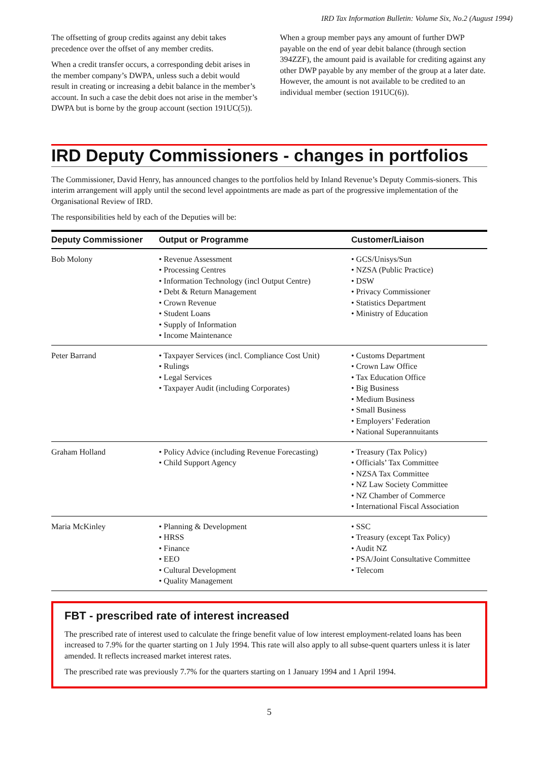IRD Tax Information Bulletin: Volume Six, No.2 (August 1994)
The offsetting of group credits against any debit takes precedence over the offset of any member credits.
When a credit transfer occurs, a corresponding debit arises in the member company’s DWPA, unless such a debit would result in creating or increasing a debit balance in the member’s account. In such a case the debit does not arise in the member’s DWPA but is borne by the group account (section 191UC(5)).
When a group member pays any amount of further DWP payable on the end of year debit balance (through section 394ZZF), the amount paid is available for crediting against any other DWP payable by any member of the group at a later date. However, the amount is not available to be credited to an individual member (section 191UC(6)).
IRD Deputy Commissioners - changes in portfolios
The Commissioner, David Henry, has announced changes to the portfolios held by Inland Revenue’s Deputy Commis-sioners. This interim arrangement will apply until the second level appointments are made as part of the progressive implementation of the Organisational Review of IRD.
The responsibilities held by each of the Deputies will be:
| Deputy Commissioner | Output or Programme | Customer/Liaison |
| --- | --- | --- |
| Bob Molony | • Revenue Assessment • Processing Centres • Information Technology (incl Output Centre) • Debt & Return Management • Crown Revenue • Student Loans • Supply of Information • Income Maintenance | • GCS/Unisys/Sun • NZSA (Public Practice) • DSW • Privacy Commissioner • Statistics Department • Ministry of Education |
| Peter Barrand | • Taxpayer Services (incl. Compliance Cost Unit) • Rulings • Legal Services • Taxpayer Audit (including Corporates) | • Customs Department • Crown Law Office • Tax Education Office • Big Business • Medium Business • Small Business • Employers’ Federation • National Superannuitants |
| Graham Holland | • Policy Advice (including Revenue Forecasting) • Child Support Agency | • Treasury (Tax Policy) • Officials’ Tax Committee • NZSA Tax Committee • NZ Law Society Committee • NZ Chamber of Commerce • International Fiscal Association |
| Maria McKinley | • Planning & Development • HRSS • Finance • EEO • Cultural Development • Quality Management | • SSC • Treasury (except Tax Policy) • Audit NZ • PSA/Joint Consultative Committee • Telecom |
FBT - prescribed rate of interest increased
The prescribed rate of interest used to calculate the fringe benefit value of low interest employment-related loans has been increased to 7.9% for the quarter starting on 1 July 1994. This rate will also apply to all subse-quent quarters unless it is later amended. It reflects increased market interest rates.
The prescribed rate was previously 7.7% for the quarters starting on 1 January 1994 and 1 April 1994.
5